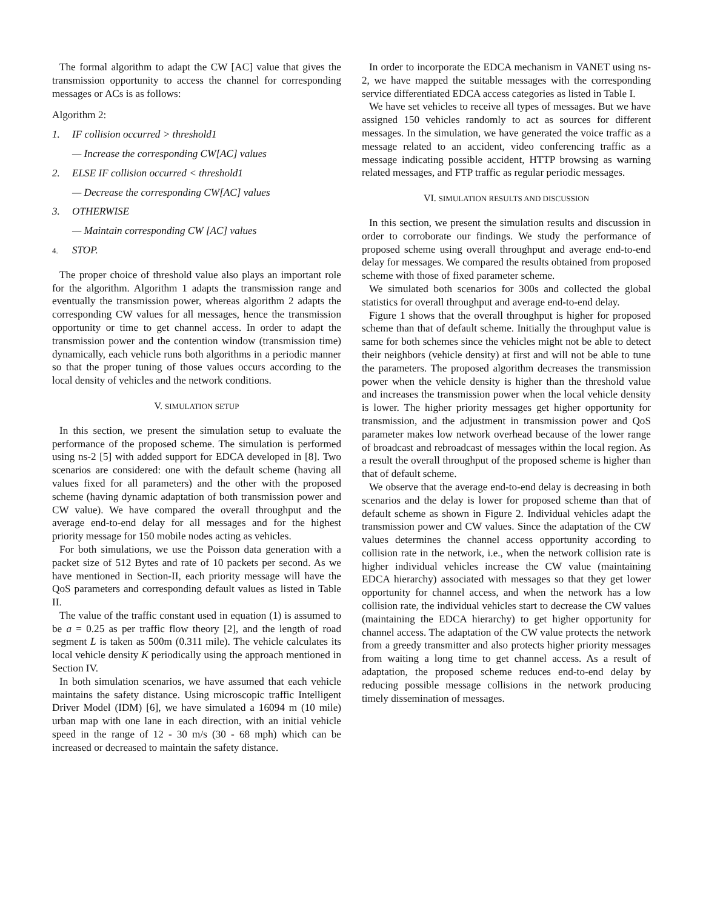The formal algorithm to adapt the CW [AC] value that gives the transmission opportunity to access the channel for corresponding messages or ACs is as follows:
Algorithm 2:
1. IF collision occurred > threshold1
— Increase the corresponding CW[AC] values
2. ELSE IF collision occurred < threshold1
— Decrease the corresponding CW[AC] values
3. OTHERWISE
— Maintain corresponding CW [AC] values
4. STOP.
The proper choice of threshold value also plays an important role for the algorithm. Algorithm 1 adapts the transmission range and eventually the transmission power, whereas algorithm 2 adapts the corresponding CW values for all messages, hence the transmission opportunity or time to get channel access. In order to adapt the transmission power and the contention window (transmission time) dynamically, each vehicle runs both algorithms in a periodic manner so that the proper tuning of those values occurs according to the local density of vehicles and the network conditions.
V. SIMULATION SETUP
In this section, we present the simulation setup to evaluate the performance of the proposed scheme. The simulation is performed using ns-2 [5] with added support for EDCA developed in [8]. Two scenarios are considered: one with the default scheme (having all values fixed for all parameters) and the other with the proposed scheme (having dynamic adaptation of both transmission power and CW value). We have compared the overall throughput and the average end-to-end delay for all messages and for the highest priority message for 150 mobile nodes acting as vehicles.
For both simulations, we use the Poisson data generation with a packet size of 512 Bytes and rate of 10 packets per second. As we have mentioned in Section-II, each priority message will have the QoS parameters and corresponding default values as listed in Table II.
The value of the traffic constant used in equation (1) is assumed to be a = 0.25 as per traffic flow theory [2], and the length of road segment L is taken as 500m (0.311 mile). The vehicle calculates its local vehicle density K periodically using the approach mentioned in Section IV.
In both simulation scenarios, we have assumed that each vehicle maintains the safety distance. Using microscopic traffic Intelligent Driver Model (IDM) [6], we have simulated a 16094 m (10 mile) urban map with one lane in each direction, with an initial vehicle speed in the range of 12 - 30 m/s (30 - 68 mph) which can be increased or decreased to maintain the safety distance.
In order to incorporate the EDCA mechanism in VANET using ns-2, we have mapped the suitable messages with the corresponding service differentiated EDCA access categories as listed in Table I.
We have set vehicles to receive all types of messages. But we have assigned 150 vehicles randomly to act as sources for different messages. In the simulation, we have generated the voice traffic as a message related to an accident, video conferencing traffic as a message indicating possible accident, HTTP browsing as warning related messages, and FTP traffic as regular periodic messages.
VI. SIMULATION RESULTS AND DISCUSSION
In this section, we present the simulation results and discussion in order to corroborate our findings. We study the performance of proposed scheme using overall throughput and average end-to-end delay for messages. We compared the results obtained from proposed scheme with those of fixed parameter scheme.
We simulated both scenarios for 300s and collected the global statistics for overall throughput and average end-to-end delay.
Figure 1 shows that the overall throughput is higher for proposed scheme than that of default scheme. Initially the throughput value is same for both schemes since the vehicles might not be able to detect their neighbors (vehicle density) at first and will not be able to tune the parameters. The proposed algorithm decreases the transmission power when the vehicle density is higher than the threshold value and increases the transmission power when the local vehicle density is lower. The higher priority messages get higher opportunity for transmission, and the adjustment in transmission power and QoS parameter makes low network overhead because of the lower range of broadcast and rebroadcast of messages within the local region. As a result the overall throughput of the proposed scheme is higher than that of default scheme.
We observe that the average end-to-end delay is decreasing in both scenarios and the delay is lower for proposed scheme than that of default scheme as shown in Figure 2. Individual vehicles adapt the transmission power and CW values. Since the adaptation of the CW values determines the channel access opportunity according to collision rate in the network, i.e., when the network collision rate is higher individual vehicles increase the CW value (maintaining EDCA hierarchy) associated with messages so that they get lower opportunity for channel access, and when the network has a low collision rate, the individual vehicles start to decrease the CW values (maintaining the EDCA hierarchy) to get higher opportunity for channel access. The adaptation of the CW value protects the network from a greedy transmitter and also protects higher priority messages from waiting a long time to get channel access. As a result of adaptation, the proposed scheme reduces end-to-end delay by reducing possible message collisions in the network producing timely dissemination of messages.